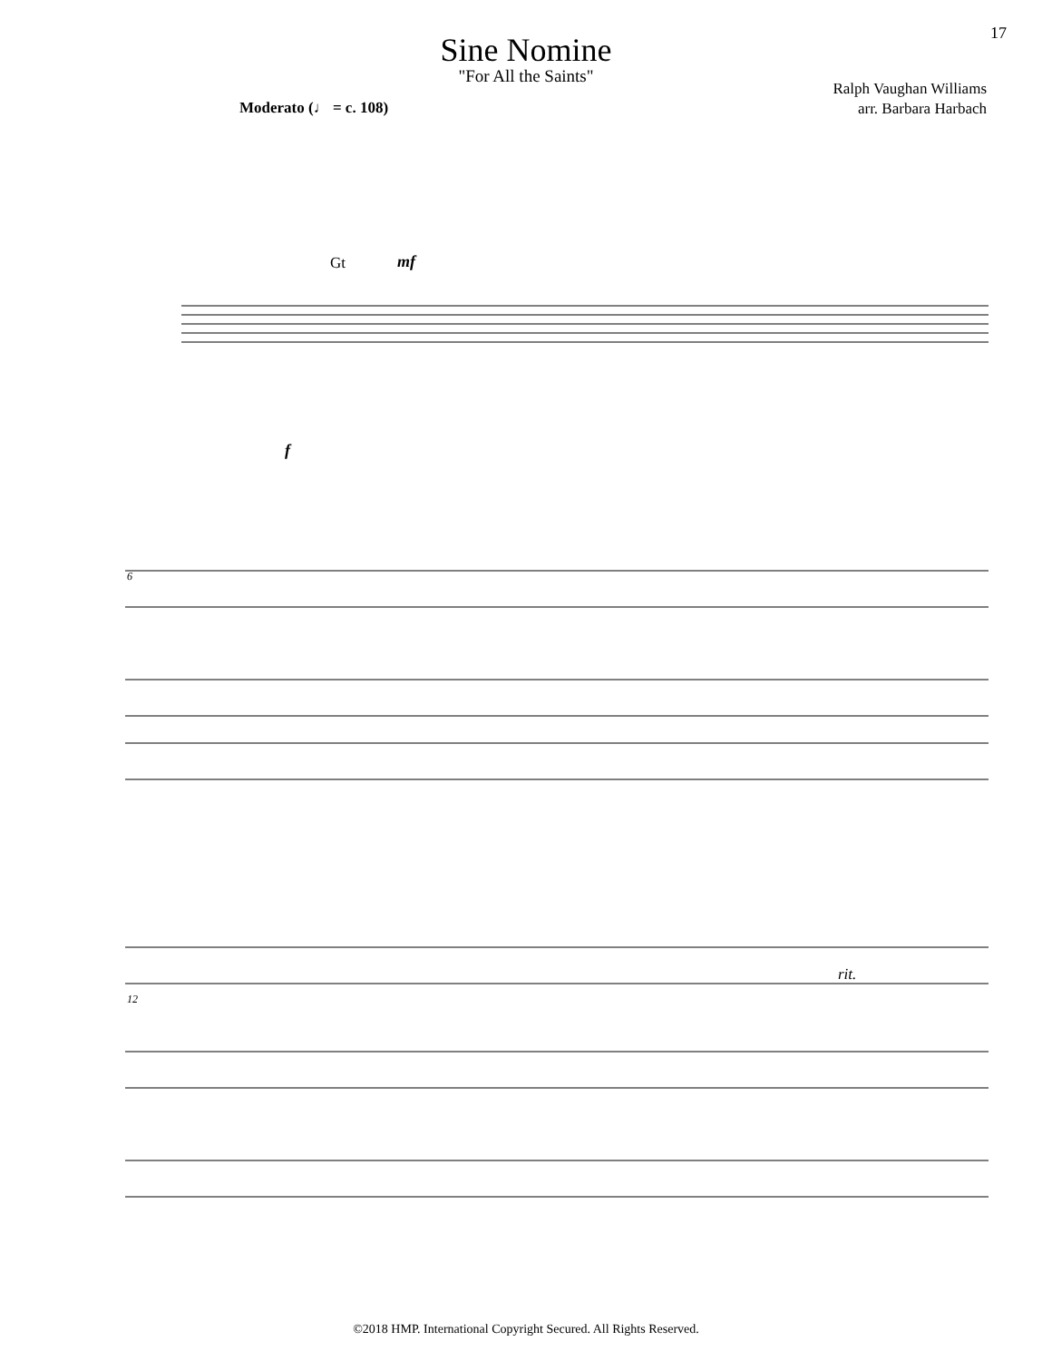17
Sine Nomine
"For All the Saints"
Ralph Vaughan Williams
arr. Barbara Harbach
Moderato (♩ = c. 108)
Gt mf
f
6
rit.
12
©2018 HMP. International Copyright Secured. All Rights Reserved.